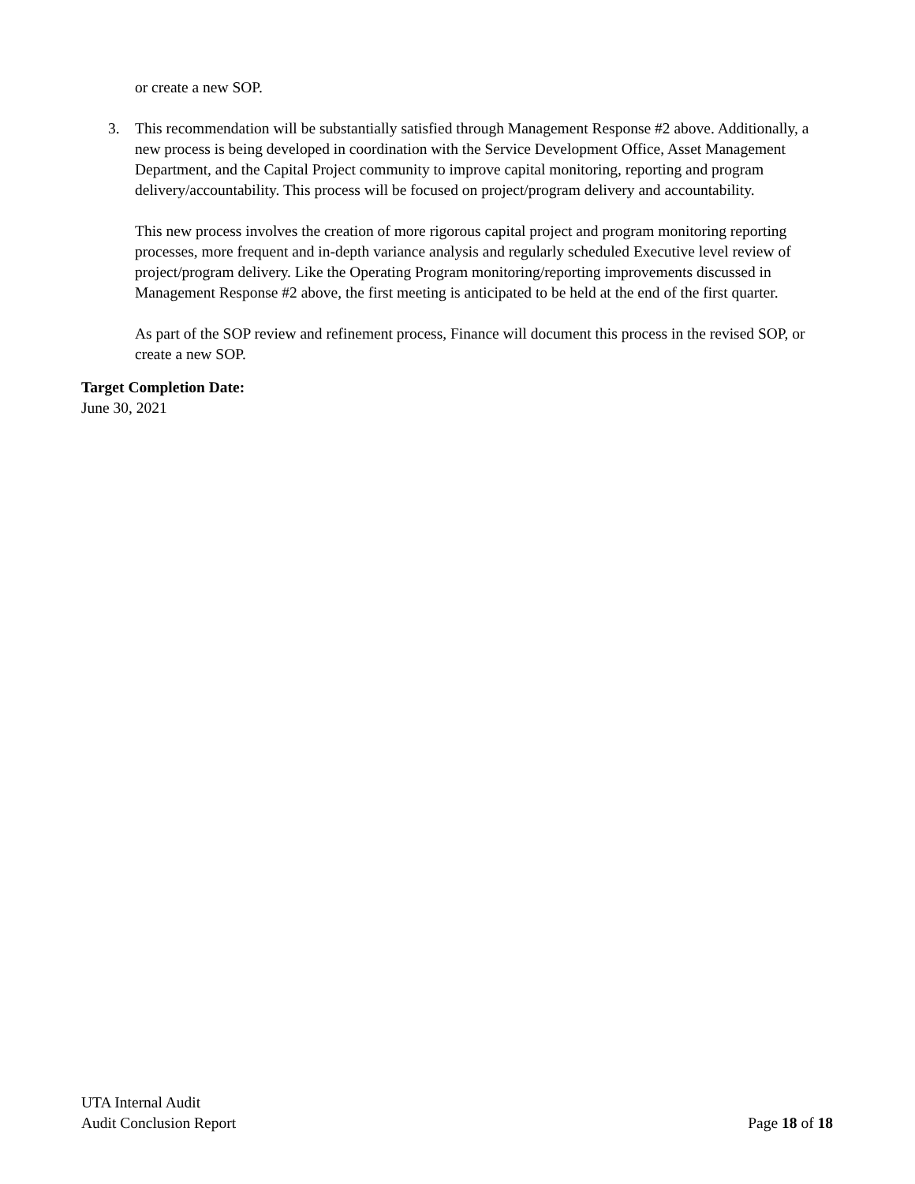or create a new SOP.
3. This recommendation will be substantially satisfied through Management Response #2 above. Additionally, a new process is being developed in coordination with the Service Development Office, Asset Management Department, and the Capital Project community to improve capital monitoring, reporting and program delivery/accountability. This process will be focused on project/program delivery and accountability.
This new process involves the creation of more rigorous capital project and program monitoring reporting processes, more frequent and in-depth variance analysis and regularly scheduled Executive level review of project/program delivery. Like the Operating Program monitoring/reporting improvements discussed in Management Response #2 above, the first meeting is anticipated to be held at the end of the first quarter.
As part of the SOP review and refinement process, Finance will document this process in the revised SOP, or create a new SOP.
Target Completion Date:
June 30, 2021
UTA Internal Audit
Audit Conclusion Report Page 18 of 18